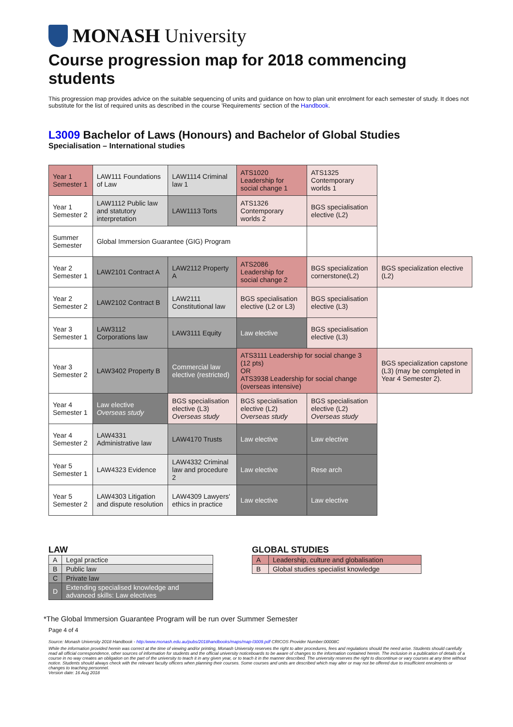MONASH University
Course progression map for 2018 commencing students
This progression map provides advice on the suitable sequencing of units and guidance on how to plan unit enrolment for each semester of study. It does not substitute for the list of required units as described in the course 'Requirements' section of the Handbook.
L3009 Bachelor of Laws (Honours) and Bachelor of Global Studies
Specialisation – International studies
| Year 1 Semester 1 | LAW111 Foundations of Law | LAW1114 Criminal law 1 | ATS1020 Leadership for social change 1 | ATS1325 Contemporary worlds 1 | |
| Year 1 Semester 2 | LAW1112 Public law and statutory interpretation | LAW1113 Torts | ATS1326 Contemporary worlds 2 | BGS specialisation elective (L2) | |
| Summer Semester | Global Immersion Guarantee (GIG) Program | | | | |
| Year 2 Semester 1 | LAW2101 Contract A | LAW2112 Property A | ATS2086 Leadership for social change 2 | BGS specialization cornerstone(L2) | BGS specialization elective (L2) |
| Year 2 Semester 2 | LAW2102 Contract B | LAW2111 Constitutional law | BGS specialisation elective (L2 or L3) | BGS specialisation elective (L3) | |
| Year 3 Semester 1 | LAW3112 Corporations law | LAW3111 Equity | Law elective | BGS specialisation elective (L3) | |
| Year 3 Semester 2 | LAW3402 Property B | Commercial law elective (restricted) | ATS3111 Leadership for social change 3 (12 pts) OR ATS3938 Leadership for social change (overseas intensive) | | BGS specialization capstone (L3) (may be completed in Year 4 Semester 2). |
| Year 4 Semester 1 | Law elective Overseas study | BGS specialisation elective (L3) Overseas study | BGS specialisation elective (L2) Overseas study | BGS specialisation elective (L2) Overseas study | |
| Year 4 Semester 2 | LAW4331 Administrative law | LAW4170 Trusts | Law elective | Law elective | |
| Year 5 Semester 1 | LAW4323 Evidence | LAW4332 Criminal law and procedure 2 | Law elective | Rese arch | |
| Year 5 Semester 2 | LAW4303 Litigation and dispute resolution | LAW4309 Lawyers' ethics in practice | Law elective | Law elective | |
LAW
| A | Legal practice |
| B | Public law |
| C | Private law |
| D | Extending specialised knowledge and advanced skills: Law electives |
GLOBAL STUDIES
| A | Leadership, culture and globalisation |
| B | Global studies specialist knowledge |
*The Global Immersion Guarantee Program will be run over Summer Semester
Page 4 of 4
Source: Monash University 2018 Handbook - http:/www.monash.edu.au/pubs/2018handbooks/maps/map-l3009.pdf CRICOS Provider Number:00008C
While the information provided herein was correct at the time of viewing and/or printing, Monash University reserves the right to alter procedures, fees and regulations should the need arise. Students should carefully read all official correspondence, other sources of information for students and the official university noticeboards to be aware of changes to the information contained herein. The inclusion in a publication of details of a course in no way creates an obligation on the part of the university to teach it in any given year, or to teach it in the manner described. The university reserves the right to discontinue or vary courses at any time without notice. Students should always check with the relevant faculty officers when planning their courses. Some courses and units are described which may alter or may not be offered due to insufficient enrolments or changes to teaching personnel.
Version date: 16 Aug 2018